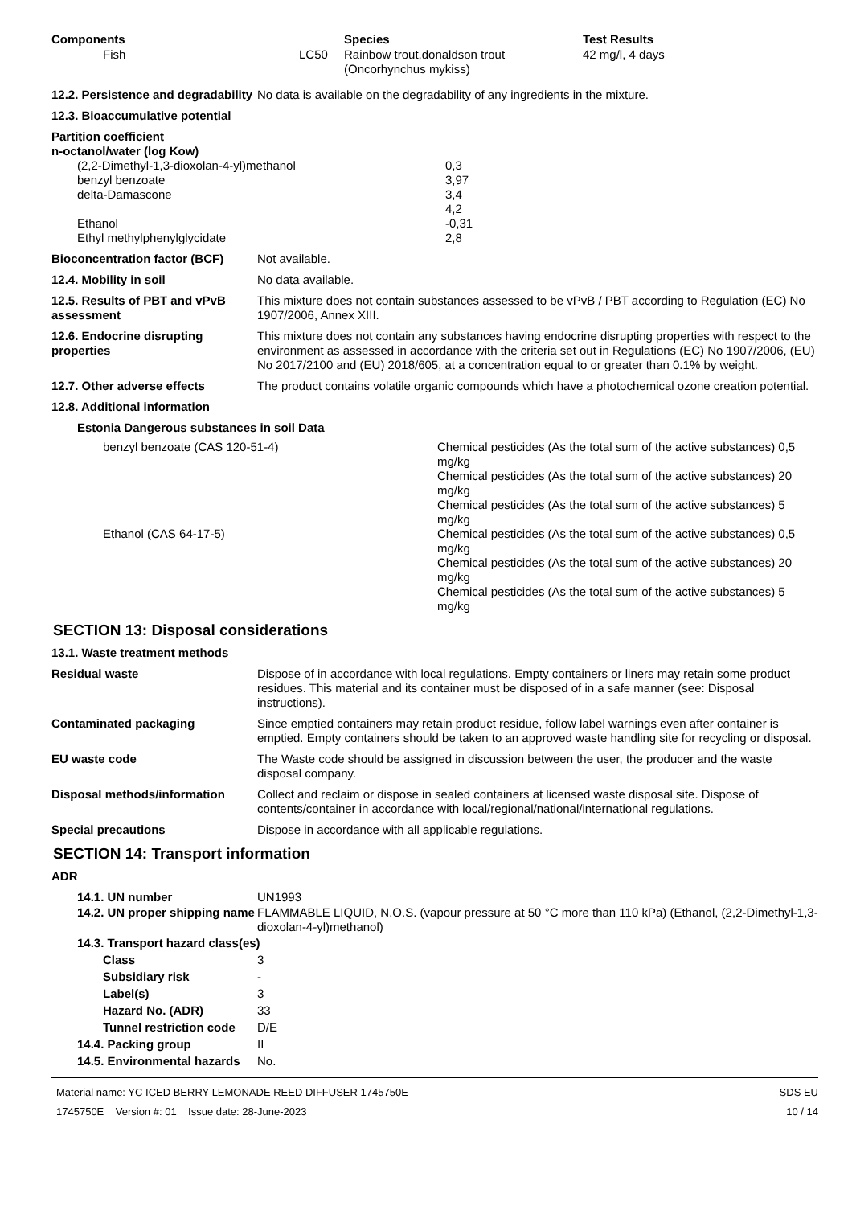| Components | Species | Test Results |
| --- | --- | --- |
| Fish LC50 | Rainbow trout,donaldson trout (Oncorhynchus mykiss) | 42 mg/l, 4 days |
12.2. Persistence and degradability
No data is available on the degradability of any ingredients in the mixture.
12.3. Bioaccumulative potential
Partition coefficient
n-octanol/water (log Kow)
| (2,2-Dimethyl-1,3-dioxolan-4-yl)methanol | 0,3 |
| benzyl benzoate | 3,97 |
| delta-Damascone | 3,4 |
| | 4,2 |
| Ethanol | -0,31 |
| Ethyl methylphenylglycidate | 2,8 |
Bioconcentration factor (BCF)
Not available.
12.4. Mobility in soil No data available.
12.5. Results of PBT and vPvB assessment
This mixture does not contain substances assessed to be vPvB / PBT according to Regulation (EC) No 1907/2006, Annex XIII.
12.6. Endocrine disrupting properties
This mixture does not contain any substances having endocrine disrupting properties with respect to the environment as assessed in accordance with the criteria set out in Regulations (EC) No 1907/2006, (EU) No 2017/2100 and (EU) 2018/605, at a concentration equal to or greater than 0.1% by weight.
12.7. Other adverse effects The product contains volatile organic compounds which have a photochemical ozone creation potential.
12.8. Additional information
Estonia Dangerous substances in soil Data
| benzyl benzoate (CAS 120-51-4) | Chemical pesticides (As the total sum of the active substances) 0,5 mg/kg Chemical pesticides (As the total sum of the active substances) 20 mg/kg Chemical pesticides (As the total sum of the active substances) 5 mg/kg |
| Ethanol (CAS 64-17-5) | Chemical pesticides (As the total sum of the active substances) 0,5 mg/kg Chemical pesticides (As the total sum of the active substances) 20 mg/kg Chemical pesticides (As the total sum of the active substances) 5 mg/kg |
SECTION 13: Disposal considerations
13.1. Waste treatment methods
Residual waste Dispose of in accordance with local regulations. Empty containers or liners may retain some product residues. This material and its container must be disposed of in a safe manner (see: Disposal instructions).
Contaminated packaging Since emptied containers may retain product residue, follow label warnings even after container is emptied. Empty containers should be taken to an approved waste handling site for recycling or disposal.
EU waste code The Waste code should be assigned in discussion between the user, the producer and the waste disposal company.
Disposal methods/information Collect and reclaim or dispose in sealed containers at licensed waste disposal site. Dispose of contents/container in accordance with local/regional/national/international regulations.
Special precautions Dispose in accordance with all applicable regulations.
SECTION 14: Transport information
ADR
| 14.1. UN number | UN1993 |
| 14.2. UN proper shipping name | FLAMMABLE LIQUID, N.O.S. (vapour pressure at 50 °C more than 110 kPa) (Ethanol, (2,2-Dimethyl-1,3-dioxolan-4-yl)methanol) |
| 14.3. Transport hazard class(es) | |
| Class | 3 |
| Subsidiary risk | - |
| Label(s) | 3 |
| Hazard No. (ADR) | 33 |
| Tunnel restriction code | D/E |
| 14.4. Packing group | II |
| 14.5. Environmental hazards | No. |
Material name: YC ICED BERRY LEMONADE REED DIFFUSER 1745750E
1745750E Version #: 01 Issue date: 28-June-2023
SDS EU
10 / 14